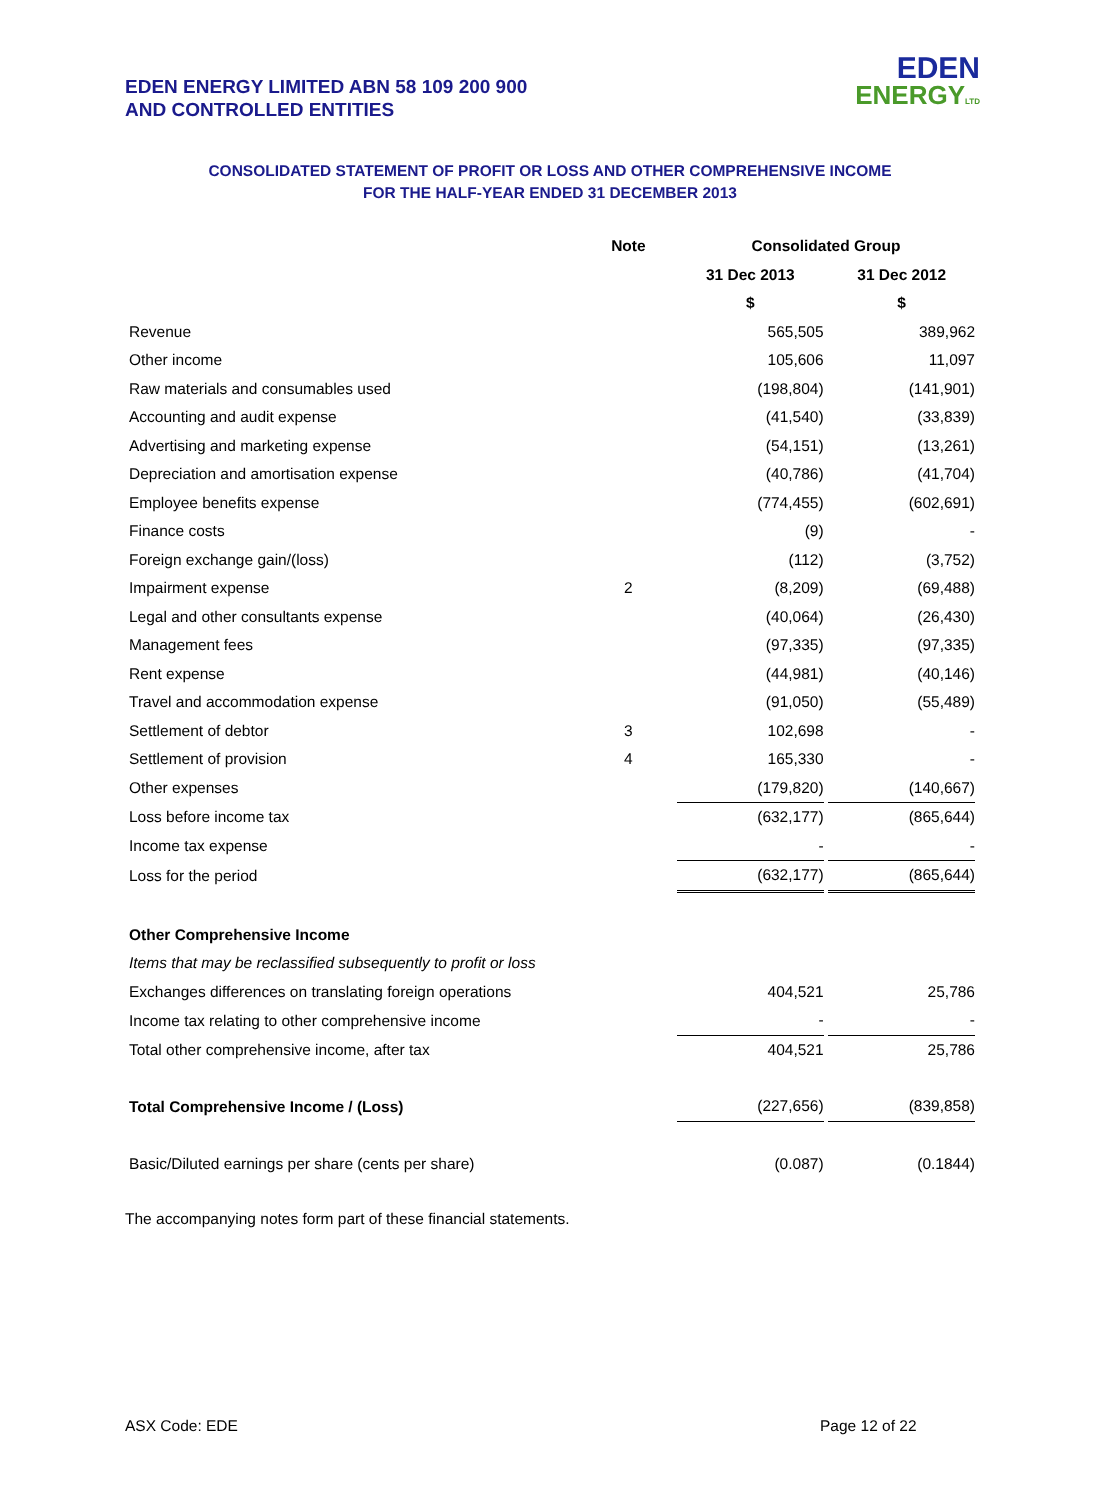EDEN ENERGY LIMITED ABN 58 109 200 900
AND CONTROLLED ENTITIES
EDEN
ENERGYLTD
CONSOLIDATED STATEMENT OF PROFIT OR LOSS AND OTHER COMPREHENSIVE INCOME
FOR THE HALF-YEAR ENDED 31 DECEMBER 2013
| | Note | | Consolidated Group | | |
| | | | 31 Dec 2013 | | 31 Dec 2012 |
| | | | $ | | $ |
| Revenue | | | 565,505 | | 389,962 |
| Other income | | | 105,606 | | 11,097 |
| Raw materials and consumables used | | | (198,804) | | (141,901) |
| Accounting and audit expense | | | (41,540) | | (33,839) |
| Advertising and marketing expense | | | (54,151) | | (13,261) |
| Depreciation and amortisation expense | | | (40,786) | | (41,704) |
| Employee benefits expense | | | (774,455) | | (602,691) |
| Finance costs | | | (9) | | - |
| Foreign exchange gain/(loss) | | | (112) | | (3,752) |
| Impairment expense | 2 | | (8,209) | | (69,488) |
| Legal and other consultants expense | | | (40,064) | | (26,430) |
| Management fees | | | (97,335) | | (97,335) |
| Rent expense | | | (44,981) | | (40,146) |
| Travel and accommodation expense | | | (91,050) | | (55,489) |
| Settlement of debtor | 3 | | 102,698 | | - |
| Settlement of provision | 4 | | 165,330 | | - |
| Other expenses | | | (179,820) | | (140,667) |
| Loss before income tax | | | (632,177) | | (865,644) |
| Income tax expense | | | - | | - |
| Loss for the period | | | (632,177) | | (865,644) |
| Other Comprehensive Income | | | | | |
| Items that may be reclassified subsequently to profit or loss | | | | | |
| Exchanges differences on translating foreign operations | | | 404,521 | | 25,786 |
| Income tax relating to other comprehensive income | | | - | | - |
| Total other comprehensive income, after tax | | | 404,521 | | 25,786 |
| Total Comprehensive Income / (Loss) | | | (227,656) | | (839,858) |
| Basic/Diluted earnings per share (cents per share) | | | (0.087) | | (0.1844) |
The accompanying notes form part of these financial statements.
ASX Code: EDE Page 12 of 22